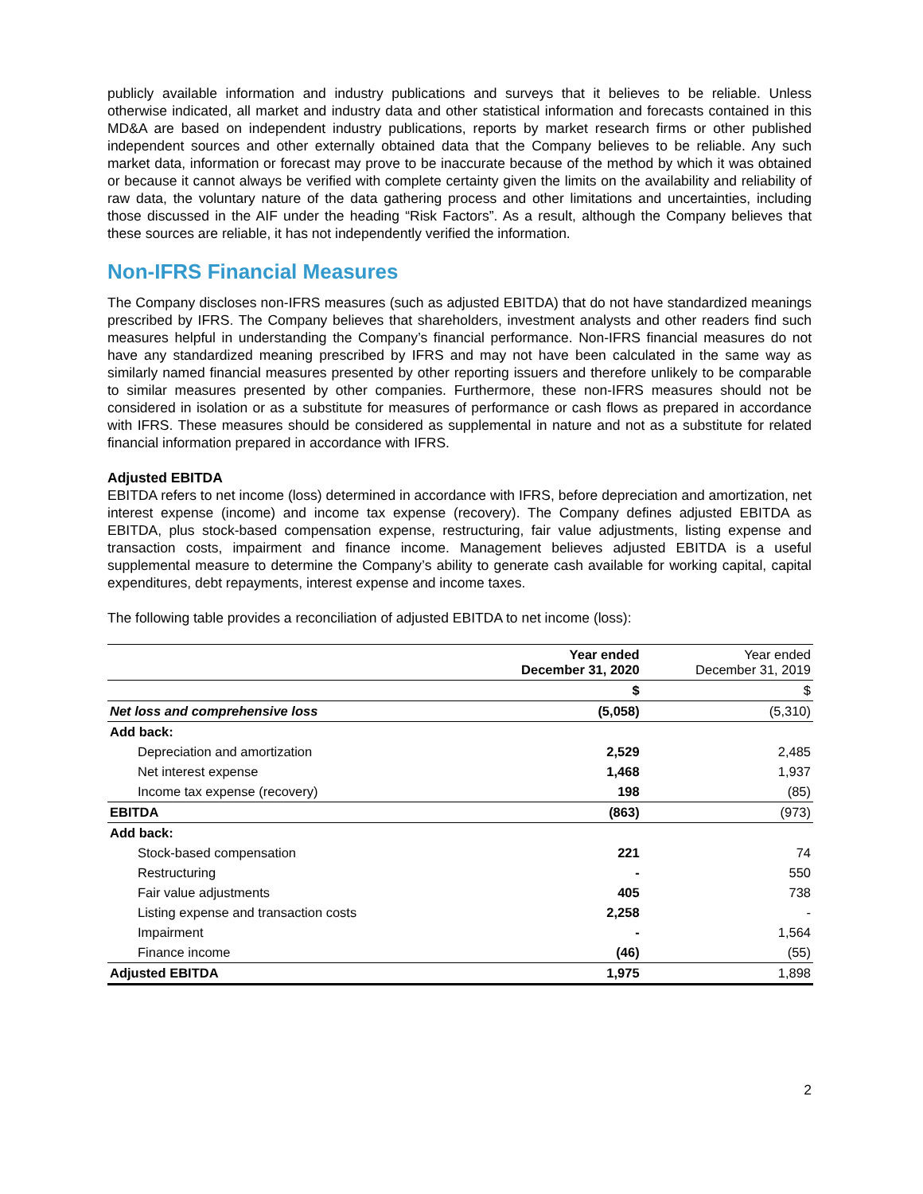publicly available information and industry publications and surveys that it believes to be reliable. Unless otherwise indicated, all market and industry data and other statistical information and forecasts contained in this MD&A are based on independent industry publications, reports by market research firms or other published independent sources and other externally obtained data that the Company believes to be reliable. Any such market data, information or forecast may prove to be inaccurate because of the method by which it was obtained or because it cannot always be verified with complete certainty given the limits on the availability and reliability of raw data, the voluntary nature of the data gathering process and other limitations and uncertainties, including those discussed in the AIF under the heading “Risk Factors”. As a result, although the Company believes that these sources are reliable, it has not independently verified the information.
Non-IFRS Financial Measures
The Company discloses non-IFRS measures (such as adjusted EBITDA) that do not have standardized meanings prescribed by IFRS. The Company believes that shareholders, investment analysts and other readers find such measures helpful in understanding the Company’s financial performance. Non-IFRS financial measures do not have any standardized meaning prescribed by IFRS and may not have been calculated in the same way as similarly named financial measures presented by other reporting issuers and therefore unlikely to be comparable to similar measures presented by other companies. Furthermore, these non-IFRS measures should not be considered in isolation or as a substitute for measures of performance or cash flows as prepared in accordance with IFRS. These measures should be considered as supplemental in nature and not as a substitute for related financial information prepared in accordance with IFRS.
Adjusted EBITDA
EBITDA refers to net income (loss) determined in accordance with IFRS, before depreciation and amortization, net interest expense (income) and income tax expense (recovery). The Company defines adjusted EBITDA as EBITDA, plus stock-based compensation expense, restructuring, fair value adjustments, listing expense and transaction costs, impairment and finance income. Management believes adjusted EBITDA is a useful supplemental measure to determine the Company’s ability to generate cash available for working capital, capital expenditures, debt repayments, interest expense and income taxes.
The following table provides a reconciliation of adjusted EBITDA to net income (loss):
| | Year ended December 31, 2020 | Year ended December 31, 2019 |
| | $ | $ |
| Net loss and comprehensive loss | (5,058) | (5,310) |
| Add back: | | |
| Depreciation and amortization | 2,529 | 2,485 |
| Net interest expense | 1,468 | 1,937 |
| Income tax expense (recovery) | 198 | (85) |
| EBITDA | (863) | (973) |
| Add back: | | |
| Stock-based compensation | 221 | 74 |
| Restructuring | - | 550 |
| Fair value adjustments | 405 | 738 |
| Listing expense and transaction costs | 2,258 | - |
| Impairment | - | 1,564 |
| Finance income | (46) | (55) |
| Adjusted EBITDA | 1,975 | 1,898 |
2